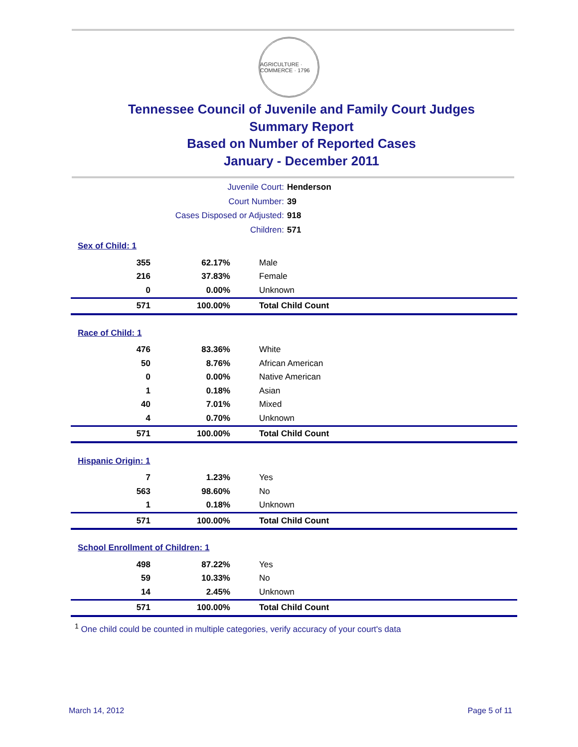AGRICULTURE · COMMERCE · 1796
Tennessee Council of Juvenile and Family Court Judges
Summary Report
Based on Number of Reported Cases
January - December 2011
Juvenile Court: Henderson
Court Number: 39
Cases Disposed or Adjusted: 918
Children: 571
| Sex of Child: 1 | | |
| 355 | 62.17% | Male |
| 216 | 37.83% | Female |
| 0 | 0.00% | Unknown |
| 571 | 100.00% | Total Child Count |
| Race of Child: 1 | | |
| 476 | 83.36% | White |
| 50 | 8.76% | African American |
| 0 | 0.00% | Native American |
| 1 | 0.18% | Asian |
| 40 | 7.01% | Mixed |
| 4 | 0.70% | Unknown |
| 571 | 100.00% | Total Child Count |
| Hispanic Origin: 1 | | |
| 7 | 1.23% | Yes |
| 563 | 98.60% | No |
| 1 | 0.18% | Unknown |
| 571 | 100.00% | Total Child Count |
| School Enrollment of Children: 1 | | |
| 498 | 87.22% | Yes |
| 59 | 10.33% | No |
| 14 | 2.45% | Unknown |
| 571 | 100.00% | Total Child Count |
<sup>1</sup> One child could be counted in multiple categories, verify accuracy of your court's data
March 14, 2012 Page 5 of 11